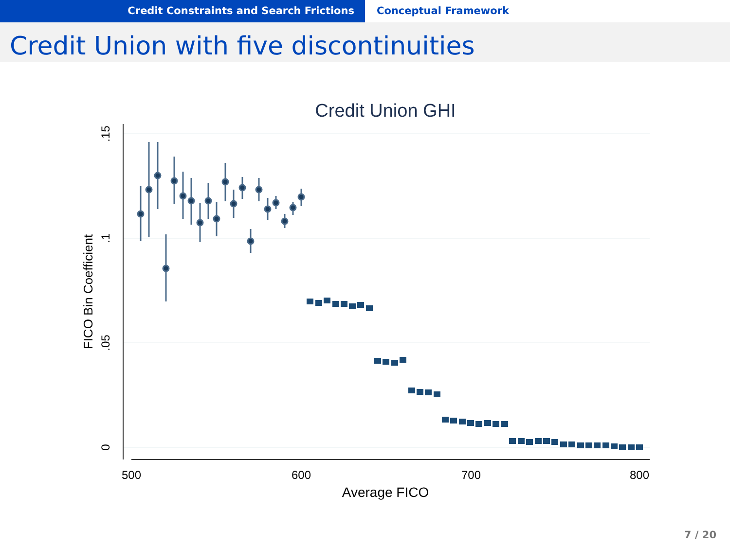Credit Constraints and Search Frictions Conceptual Framework
Credit Union with five discontinuities
Credit Union GHI
500
600
700
800
Average FICO
0
.05
.1
.15
FICO Bin Coefficient
7 / 20